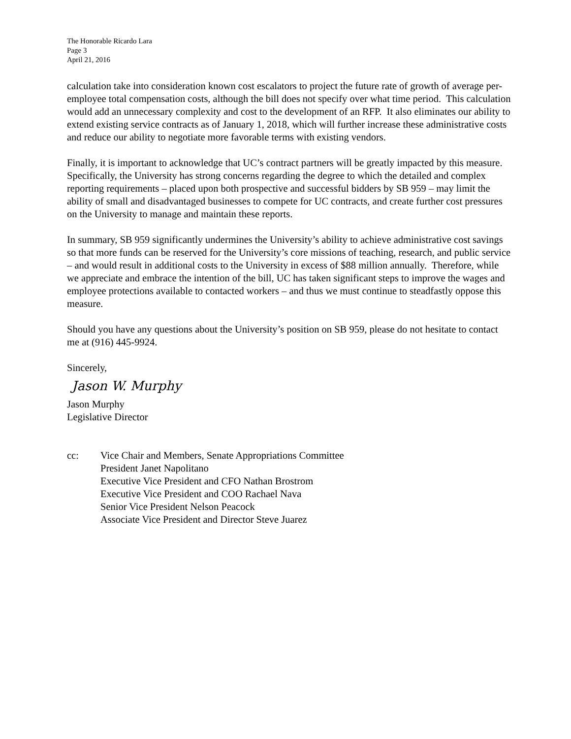The Honorable Ricardo Lara
Page 3
April 21, 2016
calculation take into consideration known cost escalators to project the future rate of growth of average per-employee total compensation costs, although the bill does not specify over what time period. This calculation would add an unnecessary complexity and cost to the development of an RFP. It also eliminates our ability to extend existing service contracts as of January 1, 2018, which will further increase these administrative costs and reduce our ability to negotiate more favorable terms with existing vendors.
Finally, it is important to acknowledge that UC’s contract partners will be greatly impacted by this measure. Specifically, the University has strong concerns regarding the degree to which the detailed and complex reporting requirements – placed upon both prospective and successful bidders by SB 959 – may limit the ability of small and disadvantaged businesses to compete for UC contracts, and create further cost pressures on the University to manage and maintain these reports.
In summary, SB 959 significantly undermines the University’s ability to achieve administrative cost savings so that more funds can be reserved for the University’s core missions of teaching, research, and public service – and would result in additional costs to the University in excess of $88 million annually. Therefore, while we appreciate and embrace the intention of the bill, UC has taken significant steps to improve the wages and employee protections available to contacted workers – and thus we must continue to steadfastly oppose this measure.
Should you have any questions about the University’s position on SB 959, please do not hesitate to contact me at (916) 445-9924.
Sincerely,
Jason W. Murphy
Jason Murphy
Legislative Director
cc: Vice Chair and Members, Senate Appropriations Committee
President Janet Napolitano
Executive Vice President and CFO Nathan Brostrom
Executive Vice President and COO Rachael Nava
Senior Vice President Nelson Peacock
Associate Vice President and Director Steve Juarez